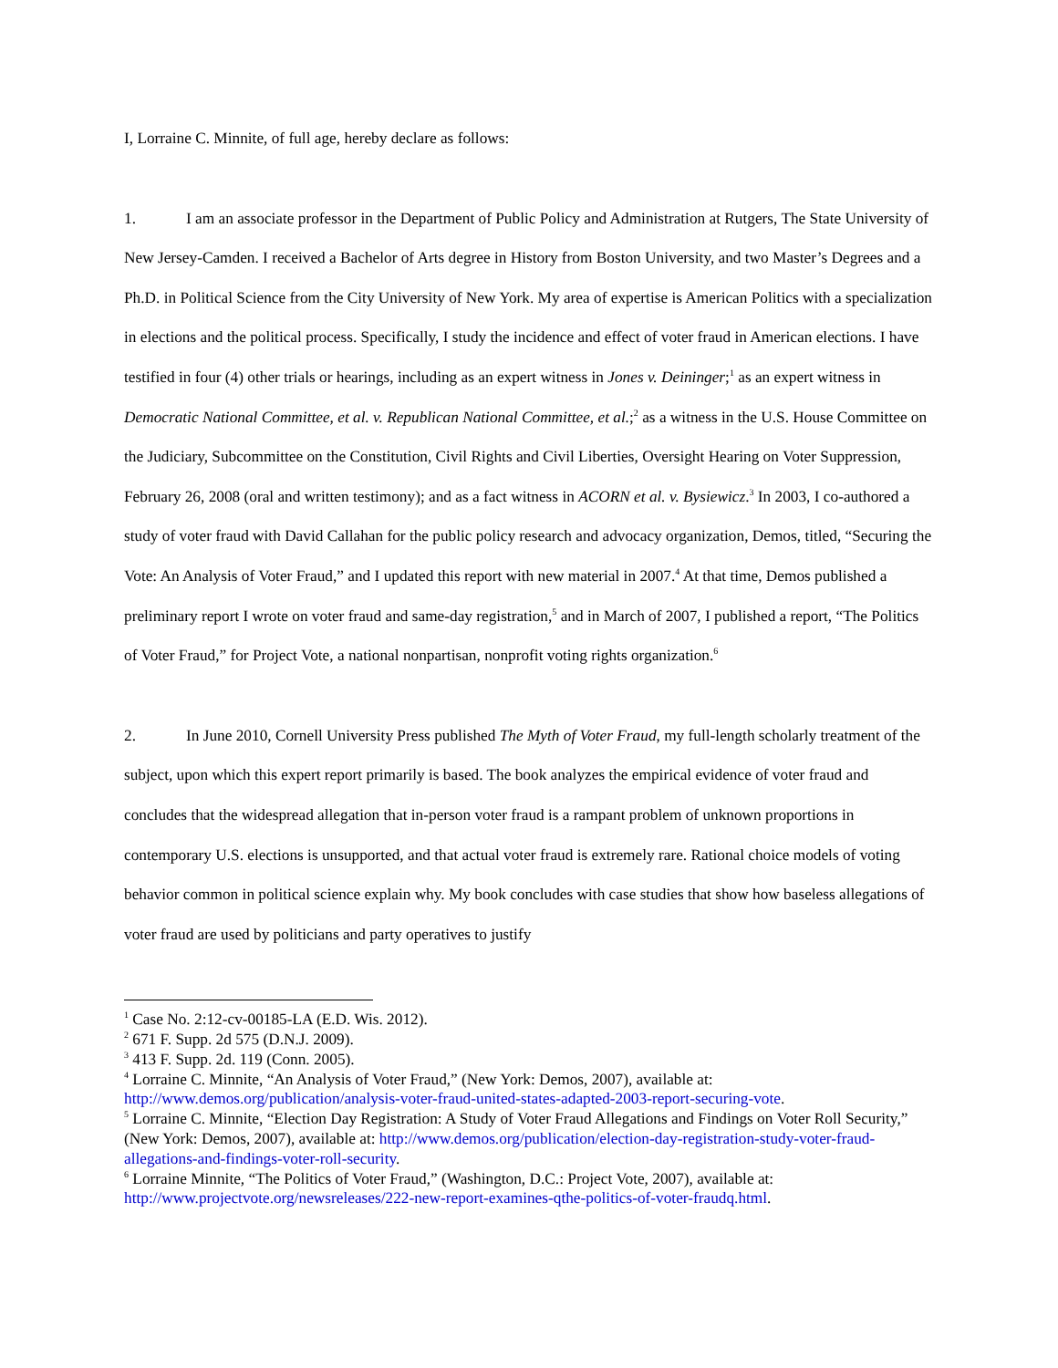I, Lorraine C. Minnite, of full age, hereby declare as follows:
1. I am an associate professor in the Department of Public Policy and Administration at Rutgers, The State University of New Jersey-Camden. I received a Bachelor of Arts degree in History from Boston University, and two Master’s Degrees and a Ph.D. in Political Science from the City University of New York. My area of expertise is American Politics with a specialization in elections and the political process. Specifically, I study the incidence and effect of voter fraud in American elections. I have testified in four (4) other trials or hearings, including as an expert witness in Jones v. Deininger;<sup>1</sup> as an expert witness in Democratic National Committee, et al. v. Republican National Committee, et al.;<sup>2</sup> as a witness in the U.S. House Committee on the Judiciary, Subcommittee on the Constitution, Civil Rights and Civil Liberties, Oversight Hearing on Voter Suppression, February 26, 2008 (oral and written testimony); and as a fact witness in ACORN et al. v. Bysiewicz.<sup>3</sup> In 2003, I co-authored a study of voter fraud with David Callahan for the public policy research and advocacy organization, Demos, titled, “Securing the Vote: An Analysis of Voter Fraud,” and I updated this report with new material in 2007.<sup>4</sup> At that time, Demos published a preliminary report I wrote on voter fraud and same-day registration,<sup>5</sup> and in March of 2007, I published a report, “The Politics of Voter Fraud,” for Project Vote, a national nonpartisan, nonprofit voting rights organization.<sup>6</sup>
2. In June 2010, Cornell University Press published The Myth of Voter Fraud, my full-length scholarly treatment of the subject, upon which this expert report primarily is based. The book analyzes the empirical evidence of voter fraud and concludes that the widespread allegation that in-person voter fraud is a rampant problem of unknown proportions in contemporary U.S. elections is unsupported, and that actual voter fraud is extremely rare. Rational choice models of voting behavior common in political science explain why. My book concludes with case studies that show how baseless allegations of voter fraud are used by politicians and party operatives to justify
<sup>1</sup> Case No. 2:12-cv-00185-LA (E.D. Wis. 2012).
<sup>2</sup> 671 F. Supp. 2d 575 (D.N.J. 2009).
<sup>3</sup> 413 F. Supp. 2d. 119 (Conn. 2005).
<sup>4</sup> Lorraine C. Minnite, “An Analysis of Voter Fraud,” (New York: Demos, 2007), available at: http://www.demos.org/publication/analysis-voter-fraud-united-states-adapted-2003-report-securing-vote.
<sup>5</sup> Lorraine C. Minnite, “Election Day Registration: A Study of Voter Fraud Allegations and Findings on Voter Roll Security,” (New York: Demos, 2007), available at: http://www.demos.org/publication/election-day-registration-study-voter-fraud-allegations-and-findings-voter-roll-security.
<sup>6</sup> Lorraine Minnite, “The Politics of Voter Fraud,” (Washington, D.C.: Project Vote, 2007), available at: http://www.projectvote.org/newsreleases/222-new-report-examines-qthe-politics-of-voter-fraudq.html.